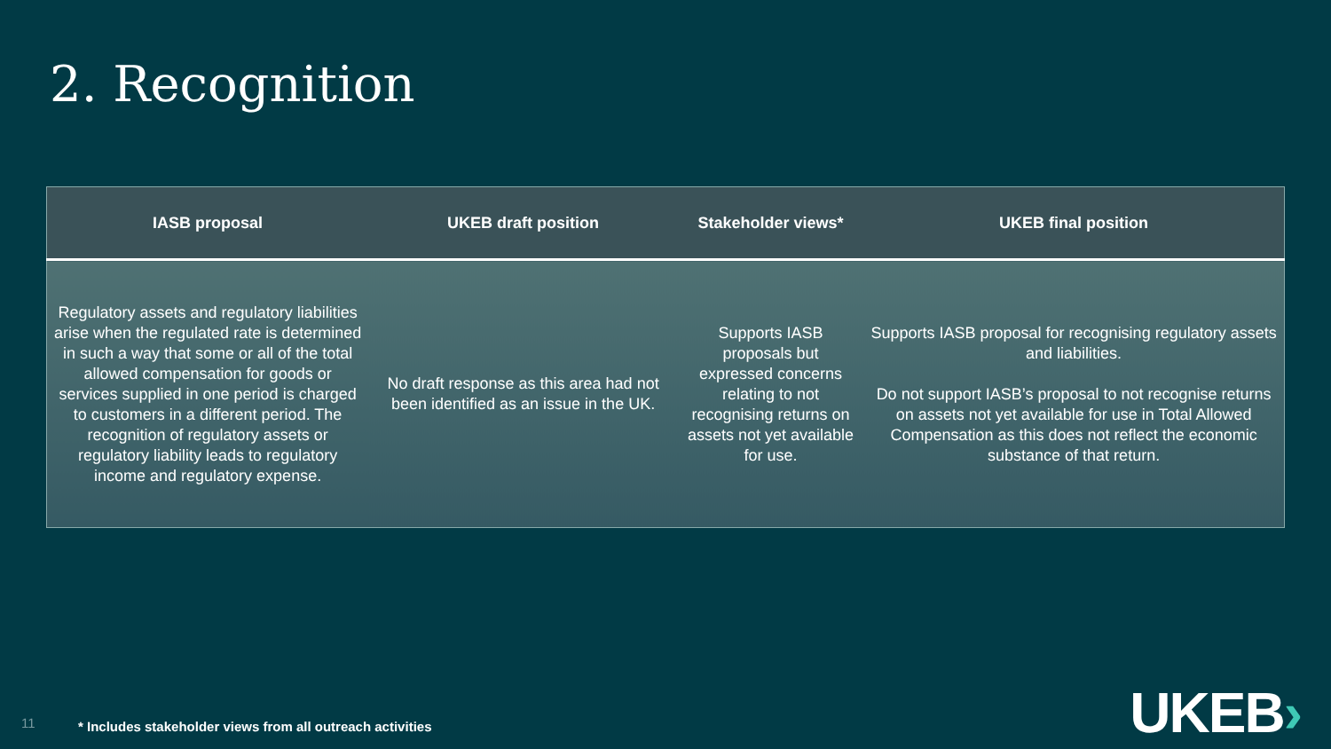2. Recognition
| IASB proposal | UKEB draft position | Stakeholder views* | UKEB final position |
| --- | --- | --- | --- |
| Regulatory assets and regulatory liabilities arise when the regulated rate is determined in such a way that some or all of the total allowed compensation for goods or services supplied in one period is charged to customers in a different period. The recognition of regulatory assets or regulatory liability leads to regulatory income and regulatory expense. | No draft response as this area had not been identified as an issue in the UK. | Supports IASB proposals but expressed concerns relating to not recognising returns on assets not yet available for use. | Supports IASB proposal for recognising regulatory assets and liabilities. Do not support IASB’s proposal to not recognise returns on assets not yet available for use in Total Allowed Compensation as this does not reflect the economic substance of that return. |
11
* Includes stakeholder views from all outreach activities
UKEB›